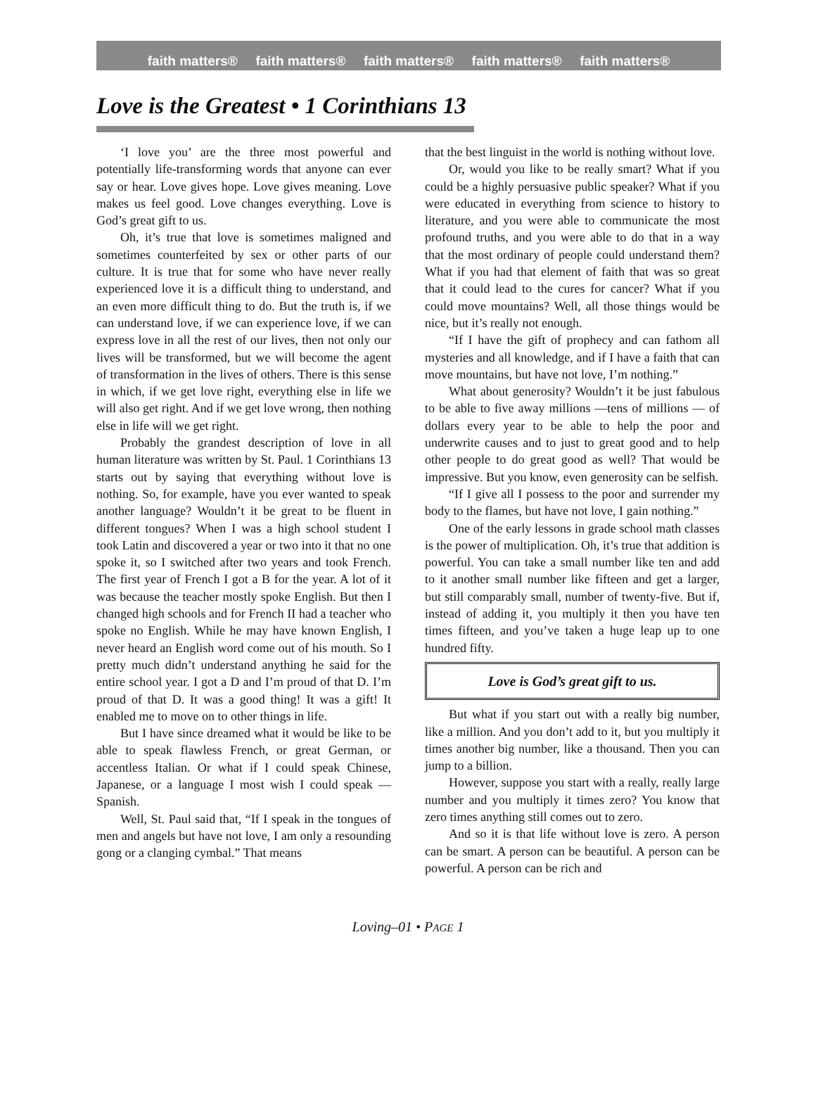faith matters® faith matters® faith matters® faith matters® faith matters®
Love is the Greatest • 1 Corinthians 13
‘I love you’ are the three most powerful and potentially life-transforming words that anyone can ever say or hear. Love gives hope. Love gives meaning. Love makes us feel good. Love changes everything. Love is God’s great gift to us.
Oh, it’s true that love is sometimes maligned and sometimes counterfeited by sex or other parts of our culture. It is true that for some who have never really experienced love it is a difficult thing to understand, and an even more difficult thing to do. But the truth is, if we can understand love, if we can experience love, if we can express love in all the rest of our lives, then not only our lives will be transformed, but we will become the agent of transformation in the lives of others. There is this sense in which, if we get love right, everything else in life we will also get right. And if we get love wrong, then nothing else in life will we get right.
Probably the grandest description of love in all human literature was written by St. Paul. 1 Corinthians 13 starts out by saying that everything without love is nothing. So, for example, have you ever wanted to speak another language? Wouldn’t it be great to be fluent in different tongues? When I was a high school student I took Latin and discovered a year or two into it that no one spoke it, so I switched after two years and took French. The first year of French I got a B for the year. A lot of it was because the teacher mostly spoke English. But then I changed high schools and for French II had a teacher who spoke no English. While he may have known English, I never heard an English word come out of his mouth. So I pretty much didn’t understand anything he said for the entire school year. I got a D and I’m proud of that D. I’m proud of that D. It was a good thing! It was a gift! It enabled me to move on to other things in life.
But I have since dreamed what it would be like to be able to speak flawless French, or great German, or accentless Italian. Or what if I could speak Chinese, Japanese, or a language I most wish I could speak — Spanish.
Well, St. Paul said that, “If I speak in the tongues of men and angels but have not love, I am only a resounding gong or a clanging cymbal.” That means
that the best linguist in the world is nothing without love.
Or, would you like to be really smart? What if you could be a highly persuasive public speaker? What if you were educated in everything from science to history to literature, and you were able to communicate the most profound truths, and you were able to do that in a way that the most ordinary of people could understand them? What if you had that element of faith that was so great that it could lead to the cures for cancer? What if you could move mountains? Well, all those things would be nice, but it’s really not enough.
“If I have the gift of prophecy and can fathom all mysteries and all knowledge, and if I have a faith that can move mountains, but have not love, I’m nothing.”
What about generosity? Wouldn’t it be just fabulous to be able to five away millions —tens of millions — of dollars every year to be able to help the poor and underwrite causes and to just to great good and to help other people to do great good as well? That would be impressive. But you know, even generosity can be selfish.
“If I give all I possess to the poor and surrender my body to the flames, but have not love, I gain nothing.”
One of the early lessons in grade school math classes is the power of multiplication. Oh, it’s true that addition is powerful. You can take a small number like ten and add to it another small number like fifteen and get a larger, but still comparably small, number of twenty-five. But if, instead of adding it, you multiply it then you have ten times fifteen, and you’ve taken a huge leap up to one hundred fifty.
Love is God’s great gift to us.
But what if you start out with a really big number, like a million. And you don’t add to it, but you multiply it times another big number, like a thousand. Then you can jump to a billion.
However, suppose you start with a really, really large number and you multiply it times zero? You know that zero times anything still comes out to zero.
And so it is that life without love is zero. A person can be smart. A person can be beautiful. A person can be powerful. A person can be rich and
Loving–01 • PAGE 1